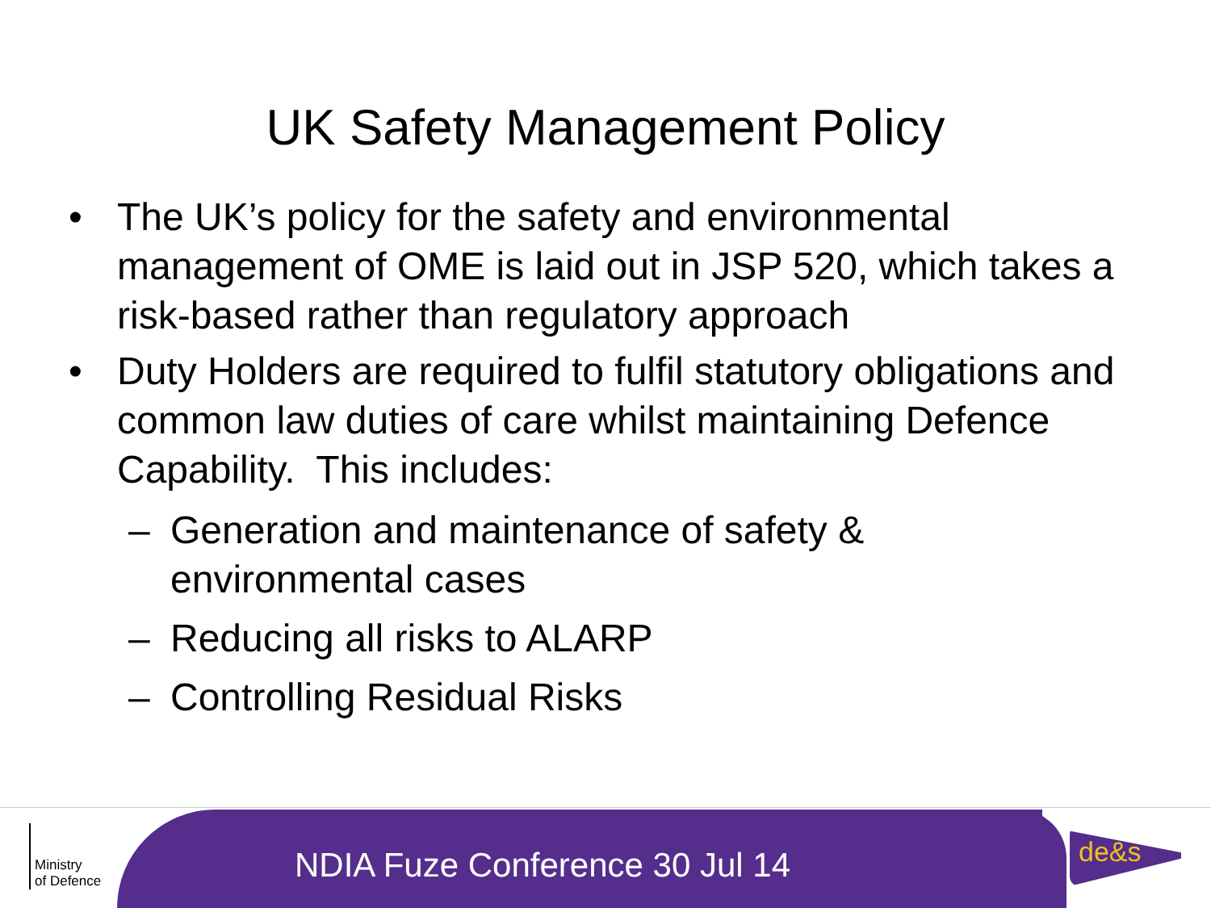UK Safety Management Policy
• The UK’s policy for the safety and environmental management of OME is laid out in JSP 520, which takes a risk-based rather than regulatory approach
• Duty Holders are required to fulfil statutory obligations and common law duties of care whilst maintaining Defence Capability. This includes:
– Generation and maintenance of safety & environmental cases
– Reducing all risks to ALARP
– Controlling Residual Risks
NDIA Fuze Conference 30 Jul 14
Ministry
of Defence
de&s